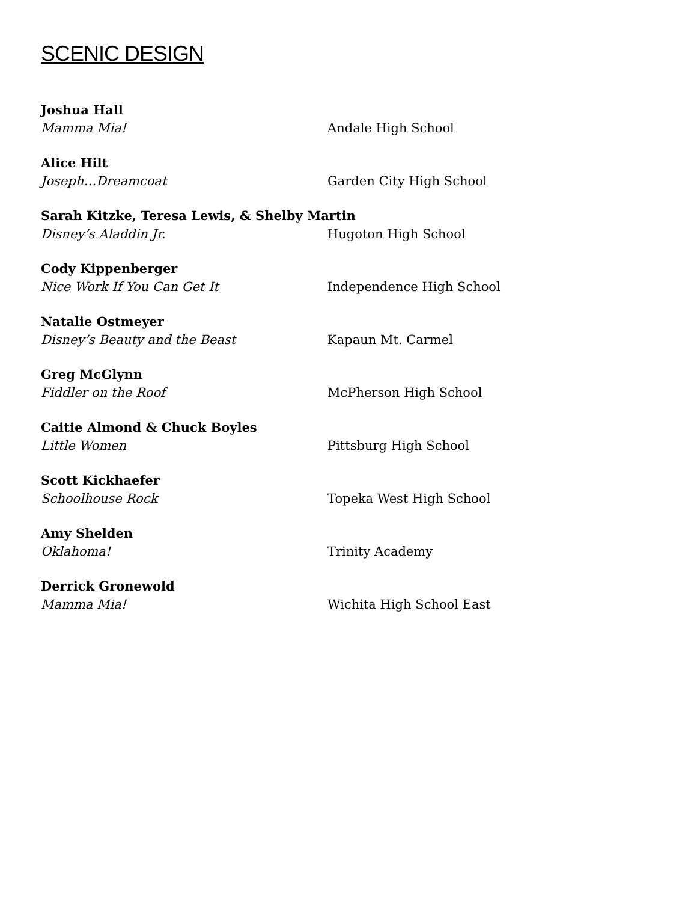SCENIC DESIGN
Joshua Hall
Mamma Mia! Andale High School
Alice Hilt
Joseph…Dreamcoat Garden City High School
Sarah Kitzke, Teresa Lewis, & Shelby Martin
Disney’s Aladdin Jr. Hugoton High School
Cody Kippenberger
Nice Work If You Can Get It Independence High School
Natalie Ostmeyer
Disney’s Beauty and the Beast Kapaun Mt. Carmel
Greg McGlynn
Fiddler on the Roof McPherson High School
Caitie Almond & Chuck Boyles
Little Women Pittsburg High School
Scott Kickhaefer
Schoolhouse Rock Topeka West High School
Amy Shelden
Oklahoma! Trinity Academy
Derrick Gronewold
Mamma Mia! Wichita High School East